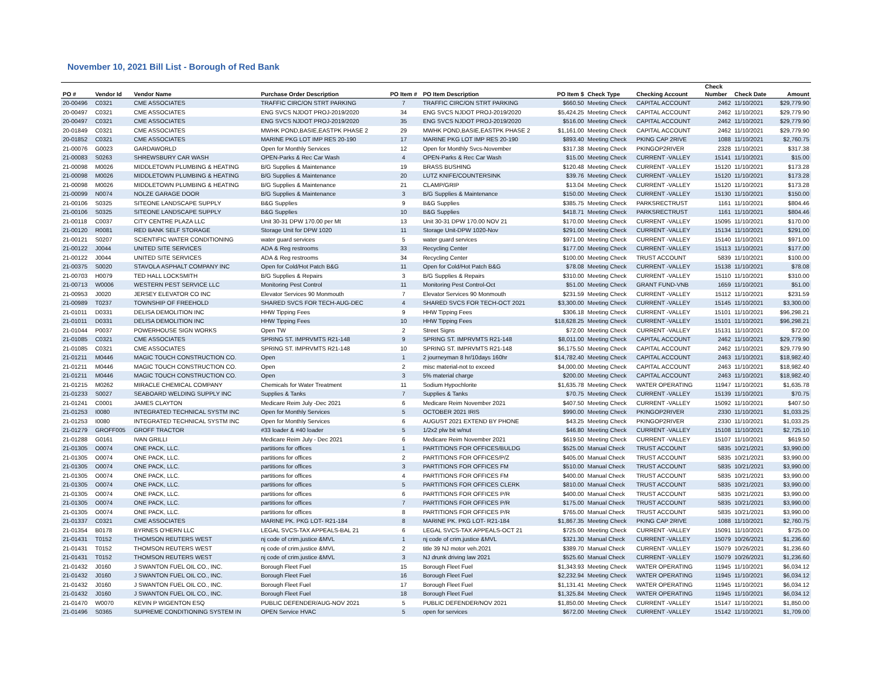November 10, 2021 Bill List - Borough of Red Bank
| | | | | | | | | | Check | | |
| --- | --- | --- | --- | --- | --- | --- | --- | --- | --- | --- | --- |
| PO # | Vendor Id | Vendor Name | Purchase Order Description | PO Item # | PO Item Description | PO Item $ | Check Type | Checking Account | Number | Check Date | Amount |
| 20-00496 | C0321 | CME ASSOCIATES | TRAFFIC CIRC/ON STRT PARKING | 7 | TRAFFIC CIRC/ON STRT PARKING | $660.50 | Meeting Check | CAPITAL ACCOUNT | 2462 | 11/10/2021 | $29,779.90 |
| 20-00497 | C0321 | CME ASSOCIATES | ENG SVCS NJDOT PROJ-2019/2020 | 34 | ENG SVCS NJDOT PROJ-2019/2020 | $5,424.25 | Meeting Check | CAPITAL ACCOUNT | 2462 | 11/10/2021 | $29,779.90 |
| 20-00497 | C0321 | CME ASSOCIATES | ENG SVCS NJDOT PROJ-2019/2020 | 35 | ENG SVCS NJDOT PROJ-2019/2020 | $516.00 | Meeting Check | CAPITAL ACCOUNT | 2462 | 11/10/2021 | $29,779.90 |
| 20-01849 | C0321 | CME ASSOCIATES | MWHK POND,BASIE,EASTPK PHASE 2 | 29 | MWHK POND,BASIE,EASTPK PHASE 2 | $1,161.00 | Meeting Check | CAPITAL ACCOUNT | 2462 | 11/10/2021 | $29,779.90 |
| 20-01852 | C0321 | CME ASSOCIATES | MARINE PKG LOT IMP RES 20-190 | 17 | MARINE PKG LOT IMP RES 20-190 | $893.40 | Meeting Check | PKING CAP 2RIVE | 1088 | 11/10/2021 | $2,760.75 |
| 21-00076 | G0023 | GARDAWORLD | Open for Monthly Services | 12 | Open for Monthly Svcs-November | $317.38 | Meeting Check | PKINGOP2RIVER | 2328 | 11/10/2021 | $317.38 |
| 21-00083 | S0263 | SHREWSBURY CAR WASH | OPEN-Parks & Rec Car Wash | 4 | OPEN-Parks & Rec Car Wash | $15.00 | Meeting Check | CURRENT -VALLEY | 15141 | 11/10/2021 | $15.00 |
| 21-00098 | M0026 | MIDDLETOWN PLUMBING & HEATING | B/G Supplies & Maintenance | 19 | BRASS BUSHING | $120.48 | Meeting Check | CURRENT -VALLEY | 15120 | 11/10/2021 | $173.28 |
| 21-00098 | M0026 | MIDDLETOWN PLUMBING & HEATING | B/G Supplies & Maintenance | 20 | LUTZ KNIFE/COUNTERSINK | $39.76 | Meeting Check | CURRENT -VALLEY | 15120 | 11/10/2021 | $173.28 |
| 21-00098 | M0026 | MIDDLETOWN PLUMBING & HEATING | B/G Supplies & Maintenance | 21 | CLAMP/GRIP | $13.04 | Meeting Check | CURRENT -VALLEY | 15120 | 11/10/2021 | $173.28 |
| 21-00099 | N0074 | NOLZE GARAGE DOOR | B/G Supplies & Maintenance | 3 | B/G Supplies & Maintenance | $150.00 | Meeting Check | CURRENT -VALLEY | 15130 | 11/10/2021 | $150.00 |
| 21-00106 | S0325 | SITEONE LANDSCAPE SUPPLY | B&G Supplies | 9 | B&G Supplies | $385.75 | Meeting Check | PARKSRECTRUST | 1161 | 11/10/2021 | $804.46 |
| 21-00106 | S0325 | SITEONE LANDSCAPE SUPPLY | B&G Supplies | 10 | B&G Supplies | $418.71 | Meeting Check | PARKSRECTRUST | 1161 | 11/10/2021 | $804.46 |
| 21-00118 | C0037 | CITY CENTRE PLAZA LLC | Unit 30-31 DPW 170.00 per Mt | 13 | Unit 30-31 DPW 170.00 NOV 21 | $170.00 | Meeting Check | CURRENT -VALLEY | 15095 | 11/10/2021 | $170.00 |
| 21-00120 | R0081 | RED BANK SELF STORAGE | Storage Unit for DPW 1020 | 11 | Storage Unit-DPW 1020-Nov | $291.00 | Meeting Check | CURRENT -VALLEY | 15134 | 11/10/2021 | $291.00 |
| 21-00121 | S0207 | SCIENTIFIC WATER CONDITIONING | water guard services | 5 | water guard services | $971.00 | Meeting Check | CURRENT -VALLEY | 15140 | 11/10/2021 | $971.00 |
| 21-00122 | J0044 | UNITED SITE SERVICES | ADA & Reg restrooms | 33 | Recycling Center | $177.00 | Meeting Check | CURRENT -VALLEY | 15113 | 11/10/2021 | $177.00 |
| 21-00122 | J0044 | UNITED SITE SERVICES | ADA & Reg restrooms | 34 | Recycling Center | $100.00 | Meeting Check | TRUST ACCOUNT | 5839 | 11/10/2021 | $100.00 |
| 21-00375 | S0020 | STAVOLA ASPHALT COMPANY INC | Open for Cold/Hot Patch B&G | 11 | Open for Cold/Hot Patch B&G | $78.08 | Meeting Check | CURRENT -VALLEY | 15138 | 11/10/2021 | $78.08 |
| 21-00703 | H0079 | TED HALL LOCKSMITH | B/G Supplies & Repairs | 3 | B/G Supplies & Repairs | $310.00 | Meeting Check | CURRENT -VALLEY | 15110 | 11/10/2021 | $310.00 |
| 21-00713 | W0006 | WESTERN PEST SERVICE LLC | Monitoring Pest Control | 11 | Monitoring Pest Control-Oct | $51.00 | Meeting Check | GRANT FUND-VNB | 1659 | 11/10/2021 | $51.00 |
| 21-00953 | J0020 | JERSEY ELEVATOR CO INC | Elevator Services 90 Monmouth | 7 | Elevator Services 90 Monmouth | $231.59 | Meeting Check | CURRENT -VALLEY | 15112 | 11/10/2021 | $231.59 |
| 21-00989 | T0237 | TOWNSHIP OF FREEHOLD | SHARED SVCS FOR TECH-AUG-DEC | 4 | SHARED SVCS FOR TECH-OCT 2021 | $3,300.00 | Meeting Check | CURRENT -VALLEY | 15145 | 11/10/2021 | $3,300.00 |
| 21-01011 | D0331 | DELISA DEMOLITION INC | HHW Tipping Fees | 9 | HHW Tipping Fees | $306.18 | Meeting Check | CURRENT -VALLEY | 15101 | 11/10/2021 | $96,298.21 |
| 21-01011 | D0331 | DELISA DEMOLITION INC | HHW Tipping Fees | 10 | HHW Tipping Fees | $18,628.25 | Meeting Check | CURRENT -VALLEY | 15101 | 11/10/2021 | $96,298.21 |
| 21-01044 | P0037 | POWERHOUSE SIGN WORKS | Open TW | 2 | Street Signs | $72.00 | Meeting Check | CURRENT -VALLEY | 15131 | 11/10/2021 | $72.00 |
| 21-01085 | C0321 | CME ASSOCIATES | SPRING ST. IMPRVMTS R21-148 | 9 | SPRING ST. IMPRVMTS R21-148 | $8,011.00 | Meeting Check | CAPITAL ACCOUNT | 2462 | 11/10/2021 | $29,779.90 |
| 21-01085 | C0321 | CME ASSOCIATES | SPRING ST. IMPRVMTS R21-148 | 10 | SPRING ST. IMPRVMTS R21-148 | $6,175.50 | Meeting Check | CAPITAL ACCOUNT | 2462 | 11/10/2021 | $29,779.90 |
| 21-01211 | M0446 | MAGIC TOUCH CONSTRUCTION CO. | Open | 1 | 2 journeyman 8 hr/10days 160hr | $14,782.40 | Meeting Check | CAPITAL ACCOUNT | 2463 | 11/10/2021 | $18,982.40 |
| 21-01211 | M0446 | MAGIC TOUCH CONSTRUCTION CO. | Open | 2 | misc material-not to exceed | $4,000.00 | Meeting Check | CAPITAL ACCOUNT | 2463 | 11/10/2021 | $18,982.40 |
| 21-01211 | M0446 | MAGIC TOUCH CONSTRUCTION CO. | Open | 3 | 5% material charge | $200.00 | Meeting Check | CAPITAL ACCOUNT | 2463 | 11/10/2021 | $18,982.40 |
| 21-01215 | M0262 | MIRACLE CHEMICAL COMPANY | Chemicals for Water Treatment | 11 | Sodium Hypochlorite | $1,635.78 | Meeting Check | WATER OPERATING | 11947 | 11/10/2021 | $1,635.78 |
| 21-01233 | S0027 | SEABOARD WELDING SUPPLY INC | Supplies & Tanks | 7 | Supplies & Tanks | $70.75 | Meeting Check | CURRENT -VALLEY | 15139 | 11/10/2021 | $70.75 |
| 21-01241 | C0001 | JAMES CLAYTON | Medicare Reim July -Dec 2021 | 6 | Medicare Reim November 2021 | $407.50 | Meeting Check | CURRENT -VALLEY | 15092 | 11/10/2021 | $407.50 |
| 21-01253 | I0080 | INTEGRATED TECHNICAL SYSTM INC | Open for Monthly Services | 5 | OCTOBER 2021 IRIS | $990.00 | Meeting Check | PKINGOP2RIVER | 2330 | 11/10/2021 | $1,033.25 |
| 21-01253 | I0080 | INTEGRATED TECHNICAL SYSTM INC | Open for Monthly Services | 6 | AUGUST 2021 EXTEND BY PHONE | $43.25 | Meeting Check | PKINGOP2RIVER | 2330 | 11/10/2021 | $1,033.25 |
| 21-01279 | GROFF005 | GROFF TRACTOR | #33 loader & #40 loader | 5 | 1/2x2 plw bit w/nut | $46.80 | Meeting Check | CURRENT -VALLEY | 15108 | 11/10/2021 | $2,725.10 |
| 21-01288 | G0161 | IVAN GRILLI | Medicare Reim July - Dec 2021 | 6 | Medicare Reim November 2021 | $619.50 | Meeting Check | CURRENT -VALLEY | 15107 | 11/10/2021 | $619.50 |
| 21-01305 | O0074 | ONE PACK, LLC. | partitions for offices | 1 | PARTITIONS FOR OFFICES/BULDG | $525.00 | Manual Check | TRUST ACCOUNT | 5835 | 10/21/2021 | $3,990.00 |
| 21-01305 | O0074 | ONE PACK, LLC. | partitions for offices | 2 | PARTITIONS FOR OFFICES/P/Z | $405.00 | Manual Check | TRUST ACCOUNT | 5835 | 10/21/2021 | $3,990.00 |
| 21-01305 | O0074 | ONE PACK, LLC. | partitions for offices | 3 | PARTITIONS FOR OFFICES FM | $510.00 | Manual Check | TRUST ACCOUNT | 5835 | 10/21/2021 | $3,990.00 |
| 21-01305 | O0074 | ONE PACK, LLC. | partitions for offices | 4 | PARTITIONS FOR OFFICES FM | $400.00 | Manual Check | TRUST ACCOUNT | 5835 | 10/21/2021 | $3,990.00 |
| 21-01305 | O0074 | ONE PACK, LLC. | partitions for offices | 5 | PARTITIONS FOR OFFICES CLERK | $810.00 | Manual Check | TRUST ACCOUNT | 5835 | 10/21/2021 | $3,990.00 |
| 21-01305 | O0074 | ONE PACK, LLC. | partitions for offices | 6 | PARTITIONS FOR OFFICES P/R | $400.00 | Manual Check | TRUST ACCOUNT | 5835 | 10/21/2021 | $3,990.00 |
| 21-01305 | O0074 | ONE PACK, LLC. | partitions for offices | 7 | PARTITIONS FOR OFFICES P/R | $175.00 | Manual Check | TRUST ACCOUNT | 5835 | 10/21/2021 | $3,990.00 |
| 21-01305 | O0074 | ONE PACK, LLC. | partitions for offices | 8 | PARTITIONS FOR OFFICES P/R | $765.00 | Manual Check | TRUST ACCOUNT | 5835 | 10/21/2021 | $3,990.00 |
| 21-01337 | C0321 | CME ASSOCIATES | MARINE PK. PKG LOT- R21-184 | 8 | MARINE PK. PKG LOT- R21-184 | $1,867.35 | Meeting Check | PKING CAP 2RIVE | 1088 | 11/10/2021 | $2,760.75 |
| 21-01354 | B0178 | BYRNES O'HERN LLC | LEGAL SVCS-TAX APPEALS-BAL 21 | 6 | LEGAL SVCS-TAX APPEALS-OCT 21 | $725.00 | Meeting Check | CURRENT -VALLEY | 15091 | 11/10/2021 | $725.00 |
| 21-01431 | T0152 | THOMSON REUTERS WEST | nj code of crim.justice &MVL | 1 | nj code of crim.justice &MVL | $321.30 | Manual Check | CURRENT -VALLEY | 15079 | 10/26/2021 | $1,236.60 |
| 21-01431 | T0152 | THOMSON REUTERS WEST | nj code of crim.justice &MVL | 2 | title 39 NJ motor veh.2021 | $389.70 | Manual Check | CURRENT -VALLEY | 15079 | 10/26/2021 | $1,236.60 |
| 21-01431 | T0152 | THOMSON REUTERS WEST | nj code of crim.justice &MVL | 3 | NJ drunk driving law 2021 | $525.60 | Manual Check | CURRENT -VALLEY | 15079 | 10/26/2021 | $1,236.60 |
| 21-01432 | J0160 | J SWANTON FUEL OIL CO., INC. | Borough Fleet Fuel | 15 | Borough Fleet Fuel | $1,343.93 | Meeting Check | WATER OPERATING | 11945 | 11/10/2021 | $6,034.12 |
| 21-01432 | J0160 | J SWANTON FUEL OIL CO., INC. | Borough Fleet Fuel | 16 | Borough Fleet Fuel | $2,232.94 | Meeting Check | WATER OPERATING | 11945 | 11/10/2021 | $6,034.12 |
| 21-01432 | J0160 | J SWANTON FUEL OIL CO., INC. | Borough Fleet Fuel | 17 | Borough Fleet Fuel | $1,131.41 | Meeting Check | WATER OPERATING | 11945 | 11/10/2021 | $6,034.12 |
| 21-01432 | J0160 | J SWANTON FUEL OIL CO., INC. | Borough Fleet Fuel | 18 | Borough Fleet Fuel | $1,325.84 | Meeting Check | WATER OPERATING | 11945 | 11/10/2021 | $6,034.12 |
| 21-01470 | W0070 | KEVIN P WIGENTON ESQ | PUBLIC DEFENDER/AUG-NOV 2021 | 5 | PUBLIC DEFENDER/NOV 2021 | $1,850.00 | Meeting Check | CURRENT -VALLEY | 15147 | 11/10/2021 | $1,850.00 |
| 21-01496 | S0365 | SUPREME CONDITIONING SYSTEM IN | OPEN Service HVAC | 5 | open for services | $672.00 | Meeting Check | CURRENT -VALLEY | 15142 | 11/10/2021 | $1,709.00 |